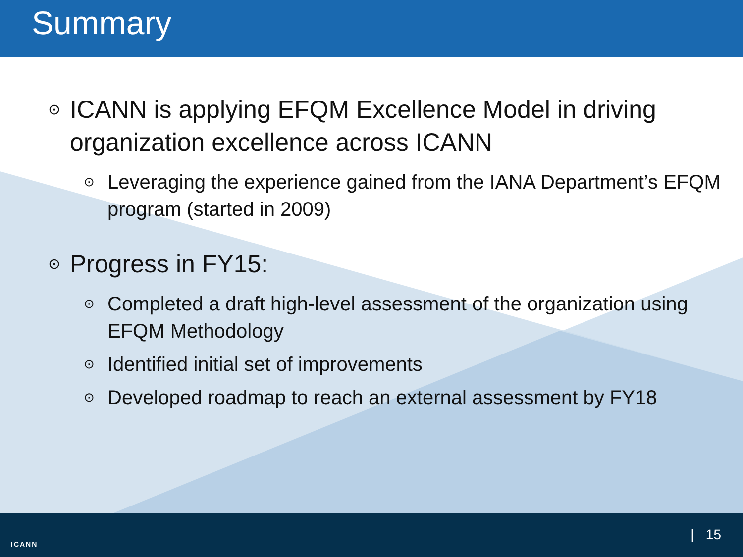Summary
⊙ ICANN is applying EFQM Excellence Model in driving organization excellence across ICANN
⊙ Leveraging the experience gained from the IANA Department’s EFQM program (started in 2009)
⊙ Progress in FY15:
⊙ Completed a draft high-level assessment of the organization using EFQM Methodology
⊙ Identified initial set of improvements
⊙ Developed roadmap to reach an external assessment by FY18
ICANN
| 15